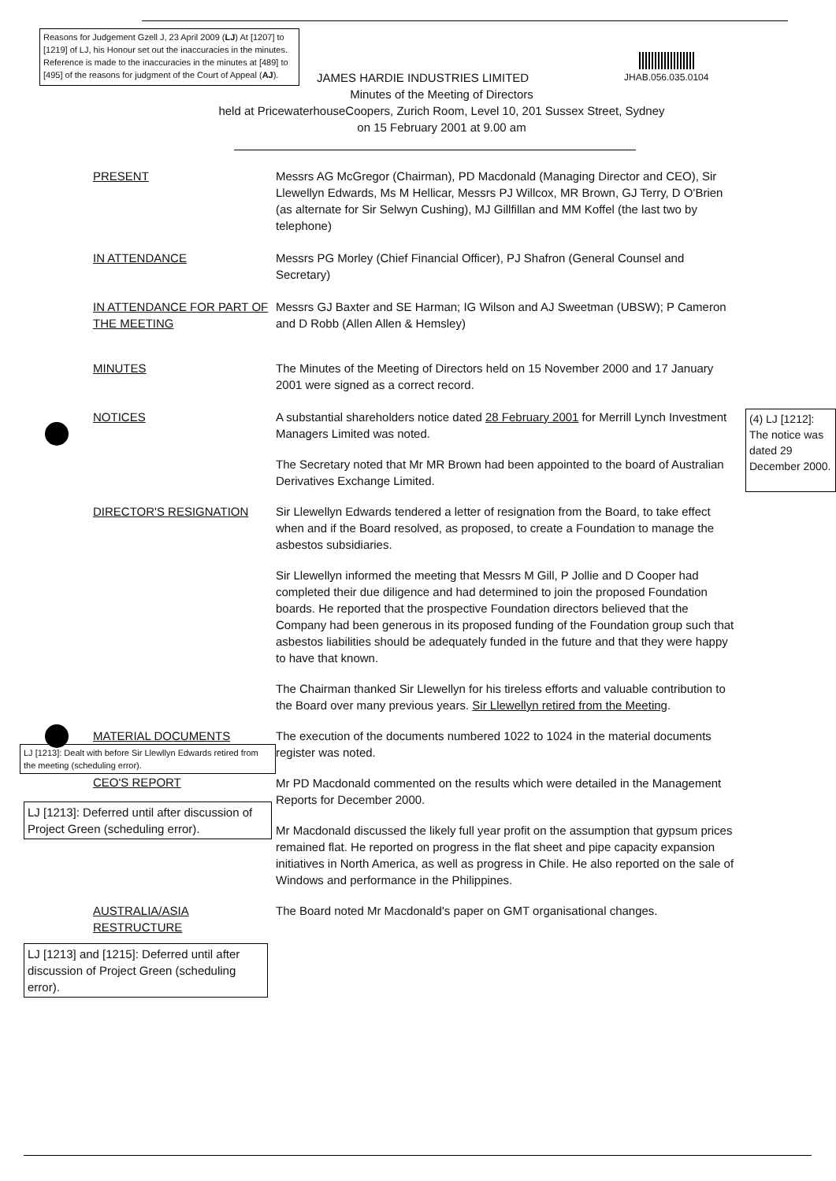Reasons for Judgement Gzell J, 23 April 2009 (LJ) At [1207] to [1219] of LJ, his Honour set out the inaccuracies in the minutes. Reference is made to the inaccuracies in the minutes at [489] to [495] of the reasons for judgment of the Court of Appeal (AJ).
JAMES HARDIE INDUSTRIES LIMITED
JHAB.056.035.0104
Minutes of the Meeting of Directors
held at PricewaterhouseCoopers, Zurich Room, Level 10, 201 Sussex Street, Sydney
on 15 February 2001 at 9.00 am
PRESENT Messrs AG McGregor (Chairman), PD Macdonald (Managing Director and CEO), Sir Llewellyn Edwards, Ms M Hellicar, Messrs PJ Willcox, MR Brown, GJ Terry, D O'Brien (as alternate for Sir Selwyn Cushing), MJ Gillfillan and MM Koffel (the last two by telephone)
IN ATTENDANCE Messrs PG Morley (Chief Financial Officer), PJ Shafron (General Counsel and Secretary)
IN ATTENDANCE FOR PART OF THE MEETING
Messrs GJ Baxter and SE Harman; IG Wilson and AJ Sweetman (UBSW); P Cameron and D Robb (Allen Allen & Hemsley)
MINUTES The Minutes of the Meeting of Directors held on 15 November 2000 and 17 January 2001 were signed as a correct record.
NOTICES A substantial shareholders notice dated 28 February 2001 for Merrill Lynch Investment Managers Limited was noted.
The Secretary noted that Mr MR Brown had been appointed to the board of Australian Derivatives Exchange Limited.
(4) LJ [1212]: The notice was dated 29 December 2000.
DIRECTOR'S RESIGNATION Sir Llewellyn Edwards tendered a letter of resignation from the Board, to take effect when and if the Board resolved, as proposed, to create a Foundation to manage the asbestos subsidiaries.
Sir Llewellyn informed the meeting that Messrs M Gill, P Jollie and D Cooper had completed their due diligence and had determined to join the proposed Foundation boards. He reported that the prospective Foundation directors believed that the Company had been generous in its proposed funding of the Foundation group such that asbestos liabilities should be adequately funded in the future and that they were happy to have that known.
The Chairman thanked Sir Llewellyn for his tireless efforts and valuable contribution to the Board over many previous years. Sir Llewellyn retired from the Meeting.
MATERIAL DOCUMENTS
LJ [1213]: Dealt with before Sir Llewllyn Edwards retired from the meeting (scheduling error).
CEO'S REPORT
LJ [1213]: Deferred until after discussion of Project Green (scheduling error).
The execution of the documents numbered 1022 to 1024 in the material documents register was noted.
Mr PD Macdonald commented on the results which were detailed in the Management Reports for December 2000.
Mr Macdonald discussed the likely full year profit on the assumption that gypsum prices remained flat. He reported on progress in the flat sheet and pipe capacity expansion initiatives in North America, as well as progress in Chile. He also reported on the sale of Windows and performance in the Philippines.
AUSTRALIA/ASIA RESTRUCTURE
LJ [1213] and [1215]: Deferred until after discussion of Project Green (scheduling error).
The Board noted Mr Macdonald's paper on GMT organisational changes.